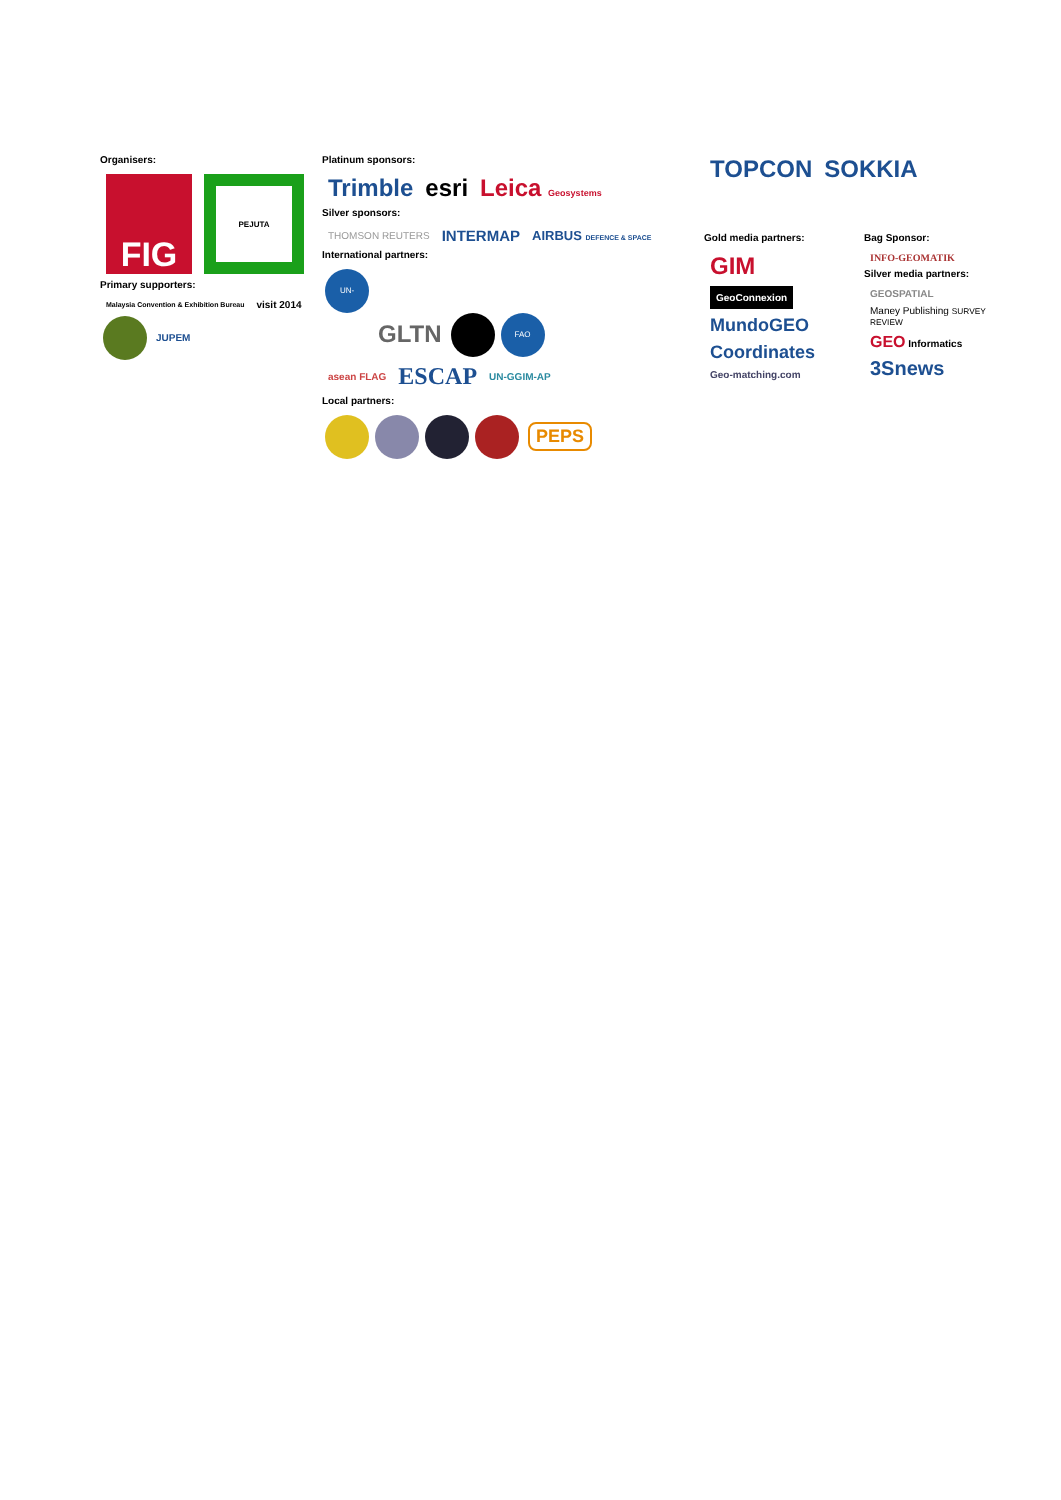Organisers:
FIG PEJUTA
Primary supporters:
Malaysia Convention & Exhibition Bureau visit 2014
JUPEM
Platinum sponsors:
Trimble esri Leica Geosystems
Silver sponsors:
THOMSON REUTERS INTERMAP AIRBUS DEFENCE & SPACE
International partners:
UN-HABITAT GLTN FAO
asean FLAG ESCAP UN-GGIM-AP
Local partners:
PEPS
TOPCON SOKKIA
Gold media partners:
GIM
GeoConnexion
MundoGEO
Coordinates
Geo-matching.com
Bag Sponsor:
INFO-GEOMATIK
Silver media partners:
GEOSPATIAL
Maney Publishing SURVEY REVIEW
GEO Informatics
3Snews